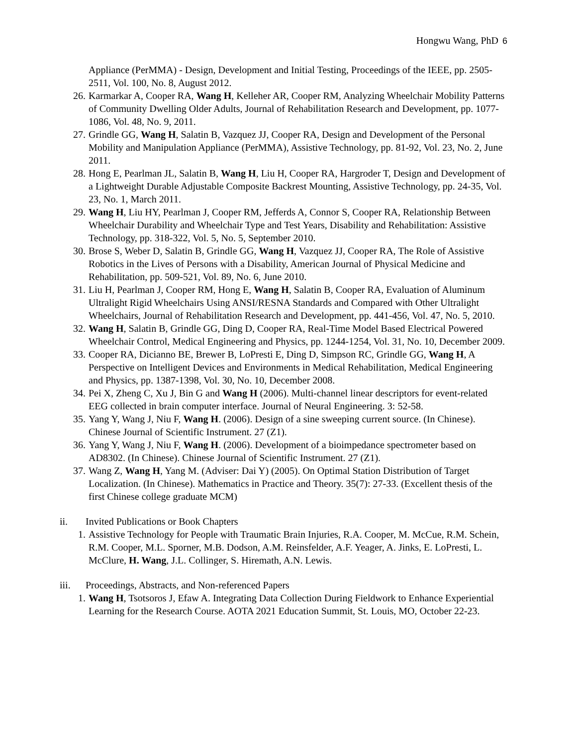Hongwu Wang, PhD 6
Appliance (PerMMA) - Design, Development and Initial Testing, Proceedings of the IEEE, pp. 2505-2511, Vol. 100, No. 8, August 2012.
26. Karmarkar A, Cooper RA, Wang H, Kelleher AR, Cooper RM, Analyzing Wheelchair Mobility Patterns of Community Dwelling Older Adults, Journal of Rehabilitation Research and Development, pp. 1077-1086, Vol. 48, No. 9, 2011.
27. Grindle GG, Wang H, Salatin B, Vazquez JJ, Cooper RA, Design and Development of the Personal Mobility and Manipulation Appliance (PerMMA), Assistive Technology, pp. 81-92, Vol. 23, No. 2, June 2011.
28. Hong E, Pearlman JL, Salatin B, Wang H, Liu H, Cooper RA, Hargroder T, Design and Development of a Lightweight Durable Adjustable Composite Backrest Mounting, Assistive Technology, pp. 24-35, Vol. 23, No. 1, March 2011.
29. Wang H, Liu HY, Pearlman J, Cooper RM, Jefferds A, Connor S, Cooper RA, Relationship Between Wheelchair Durability and Wheelchair Type and Test Years, Disability and Rehabilitation: Assistive Technology, pp. 318-322, Vol. 5, No. 5, September 2010.
30. Brose S, Weber D, Salatin B, Grindle GG, Wang H, Vazquez JJ, Cooper RA, The Role of Assistive Robotics in the Lives of Persons with a Disability, American Journal of Physical Medicine and Rehabilitation, pp. 509-521, Vol. 89, No. 6, June 2010.
31. Liu H, Pearlman J, Cooper RM, Hong E, Wang H, Salatin B, Cooper RA, Evaluation of Aluminum Ultralight Rigid Wheelchairs Using ANSI/RESNA Standards and Compared with Other Ultralight Wheelchairs, Journal of Rehabilitation Research and Development, pp. 441-456, Vol. 47, No. 5, 2010.
32. Wang H, Salatin B, Grindle GG, Ding D, Cooper RA, Real-Time Model Based Electrical Powered Wheelchair Control, Medical Engineering and Physics, pp. 1244-1254, Vol. 31, No. 10, December 2009.
33. Cooper RA, Dicianno BE, Brewer B, LoPresti E, Ding D, Simpson RC, Grindle GG, Wang H, A Perspective on Intelligent Devices and Environments in Medical Rehabilitation, Medical Engineering and Physics, pp. 1387-1398, Vol. 30, No. 10, December 2008.
34. Pei X, Zheng C, Xu J, Bin G and Wang H (2006). Multi-channel linear descriptors for event-related EEG collected in brain computer interface. Journal of Neural Engineering. 3: 52-58.
35. Yang Y, Wang J, Niu F, Wang H. (2006). Design of a sine sweeping current source. (In Chinese). Chinese Journal of Scientific Instrument. 27 (Z1).
36. Yang Y, Wang J, Niu F, Wang H. (2006). Development of a bioimpedance spectrometer based on AD8302. (In Chinese). Chinese Journal of Scientific Instrument. 27 (Z1).
37. Wang Z, Wang H, Yang M. (Adviser: Dai Y) (2005). On Optimal Station Distribution of Target Localization. (In Chinese). Mathematics in Practice and Theory. 35(7): 27-33. (Excellent thesis of the first Chinese college graduate MCM)
ii. Invited Publications or Book Chapters
1. Assistive Technology for People with Traumatic Brain Injuries, R.A. Cooper, M. McCue, R.M. Schein, R.M. Cooper, M.L. Sporner, M.B. Dodson, A.M. Reinsfelder, A.F. Yeager, A. Jinks, E. LoPresti, L. McClure, H. Wang, J.L. Collinger, S. Hiremath, A.N. Lewis.
iii. Proceedings, Abstracts, and Non-referenced Papers
1. Wang H, Tsotsoros J, Efaw A. Integrating Data Collection During Fieldwork to Enhance Experiential Learning for the Research Course. AOTA 2021 Education Summit, St. Louis, MO, October 22-23.